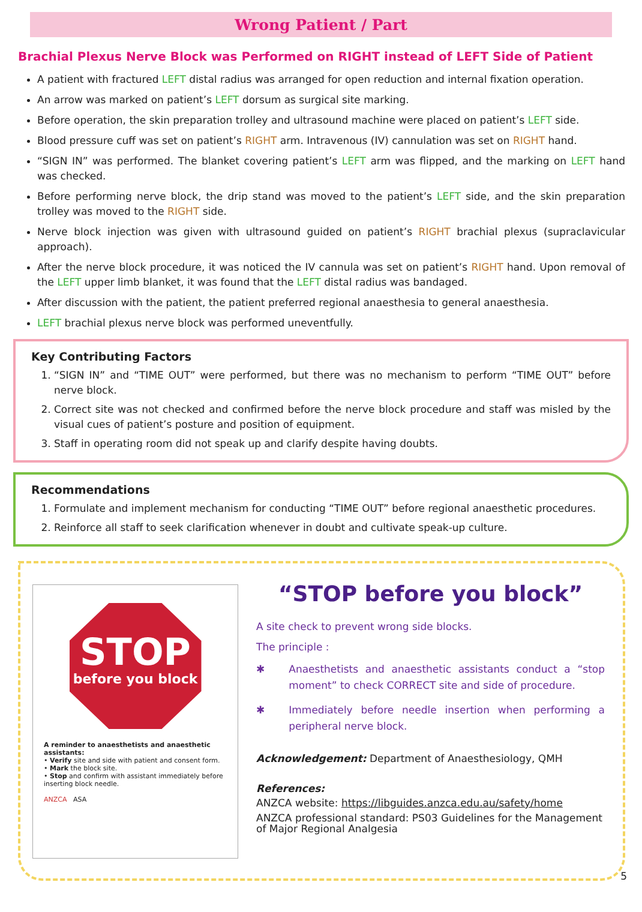Wrong Patient / Part
Brachial Plexus Nerve Block was Performed on RIGHT instead of LEFT Side of Patient
A patient with fractured LEFT distal radius was arranged for open reduction and internal fixation operation.
An arrow was marked on patient’s LEFT dorsum as surgical site marking.
Before operation, the skin preparation trolley and ultrasound machine were placed on patient’s LEFT side.
Blood pressure cuff was set on patient’s RIGHT arm. Intravenous (IV) cannulation was set on RIGHT hand.
“SIGN IN” was performed. The blanket covering patient’s LEFT arm was flipped, and the marking on LEFT hand was checked.
Before performing nerve block, the drip stand was moved to the patient’s LEFT side, and the skin preparation trolley was moved to the RIGHT side.
Nerve block injection was given with ultrasound guided on patient’s RIGHT brachial plexus (supraclavicular approach).
After the nerve block procedure, it was noticed the IV cannula was set on patient’s RIGHT hand. Upon removal of the LEFT upper limb blanket, it was found that the LEFT distal radius was bandaged.
After discussion with the patient, the patient preferred regional anaesthesia to general anaesthesia.
LEFT brachial plexus nerve block was performed uneventfully.
Key Contributing Factors
1. “SIGN IN” and “TIME OUT” were performed, but there was no mechanism to perform “TIME OUT” before nerve block.
2. Correct site was not checked and confirmed before the nerve block procedure and staff was misled by the visual cues of patient’s posture and position of equipment.
3. Staff in operating room did not speak up and clarify despite having doubts.
Recommendations
1. Formulate and implement mechanism for conducting “TIME OUT” before regional anaesthetic procedures.
2. Reinforce all staff to seek clarification whenever in doubt and cultivate speak-up culture.
STOP
before you block
A reminder to anaesthetists and anaesthetic assistants:
• Verify site and side with patient and consent form.
• Mark the block site.
• Stop and confirm with assistant immediately before inserting block needle.
ANZCA ASA
“STOP before you block”
A site check to prevent wrong side blocks.
The principle :
✱ Anaesthetists and anaesthetic assistants conduct a “stop moment” to check CORRECT site and side of procedure.
✱ Immediately before needle insertion when performing a peripheral nerve block.
Acknowledgement: Department of Anaesthesiology, QMH
References:
ANZCA website: https://libguides.anzca.edu.au/safety/home
ANZCA professional standard: PS03 Guidelines for the Management of Major Regional Analgesia
5